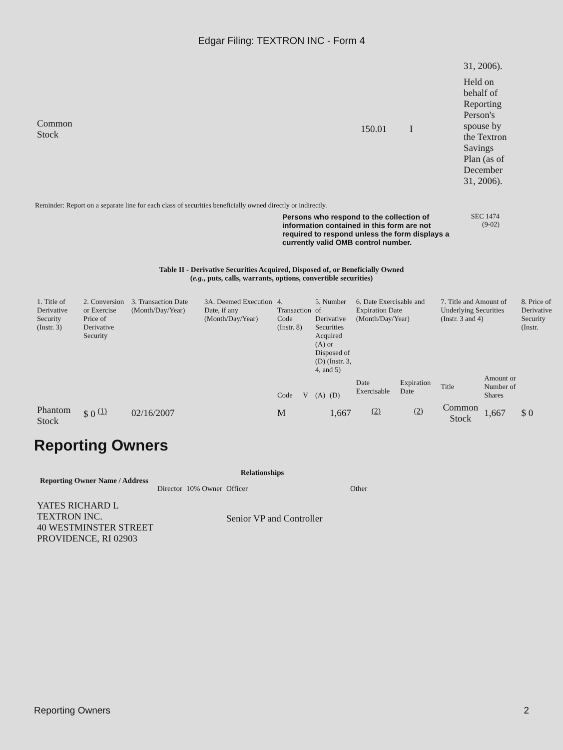Edgar Filing: TEXTRON INC - Form 4
| | | | 31, 2006). |
| Common Stock | 150.01 | I | Held on behalf of Reporting Person's spouse by the Textron Savings Plan (as of December 31, 2006). |
Reminder: Report on a separate line for each class of securities beneficially owned directly or indirectly.
Persons who respond to the collection of information contained in this form are not required to respond unless the form displays a currently valid OMB control number.
SEC 1474
(9-02)
Table II - Derivative Securities Acquired, Disposed of, or Beneficially Owned
(e.g., puts, calls, warrants, options, convertible securities)
| 1. Title of Derivative Security (Instr. 3) | 2. Conversion or Exercise Price of Derivative Security | 3. Transaction Date (Month/Day/Year) | 3A. Deemed Execution Date, if any (Month/Day/Year) | 4. Transaction Code (Instr. 8) | | 5. Number of Derivative Securities Acquired (A) or Disposed of (D) (Instr. 3, 4, and 5) | | 6. Date Exercisable and Expiration Date (Month/Day/Year) | | 7. Title and Amount of Underlying Securities (Instr. 3 and 4) | | 8. Price of Derivative Security (Instr. |
| --- | --- | --- | --- | --- | --- | --- | --- | --- | --- | --- | --- | --- |
| | | | | Code | V | (A) | (D) | Date Exercisable | Expiration Date | Title | Amount or Number of Shares | |
| Phantom Stock | $ 0 <sup>(1)</sup> | 02/16/2007 | | M | | | 1,667 | <sup>(2)</sup> | <sup>(2)</sup> | Common Stock | 1,667 | $ 0 |
Reporting Owners
| Reporting Owner Name / Address | Relationships | | | |
| --- | --- | --- | --- | --- |
| | Director | 10% Owner | Officer | Other |
| YATES RICHARD L TEXTRON INC. 40 WESTMINSTER STREET PROVIDENCE, RI 02903 | | | Senior VP and Controller | |
Reporting Owners 2